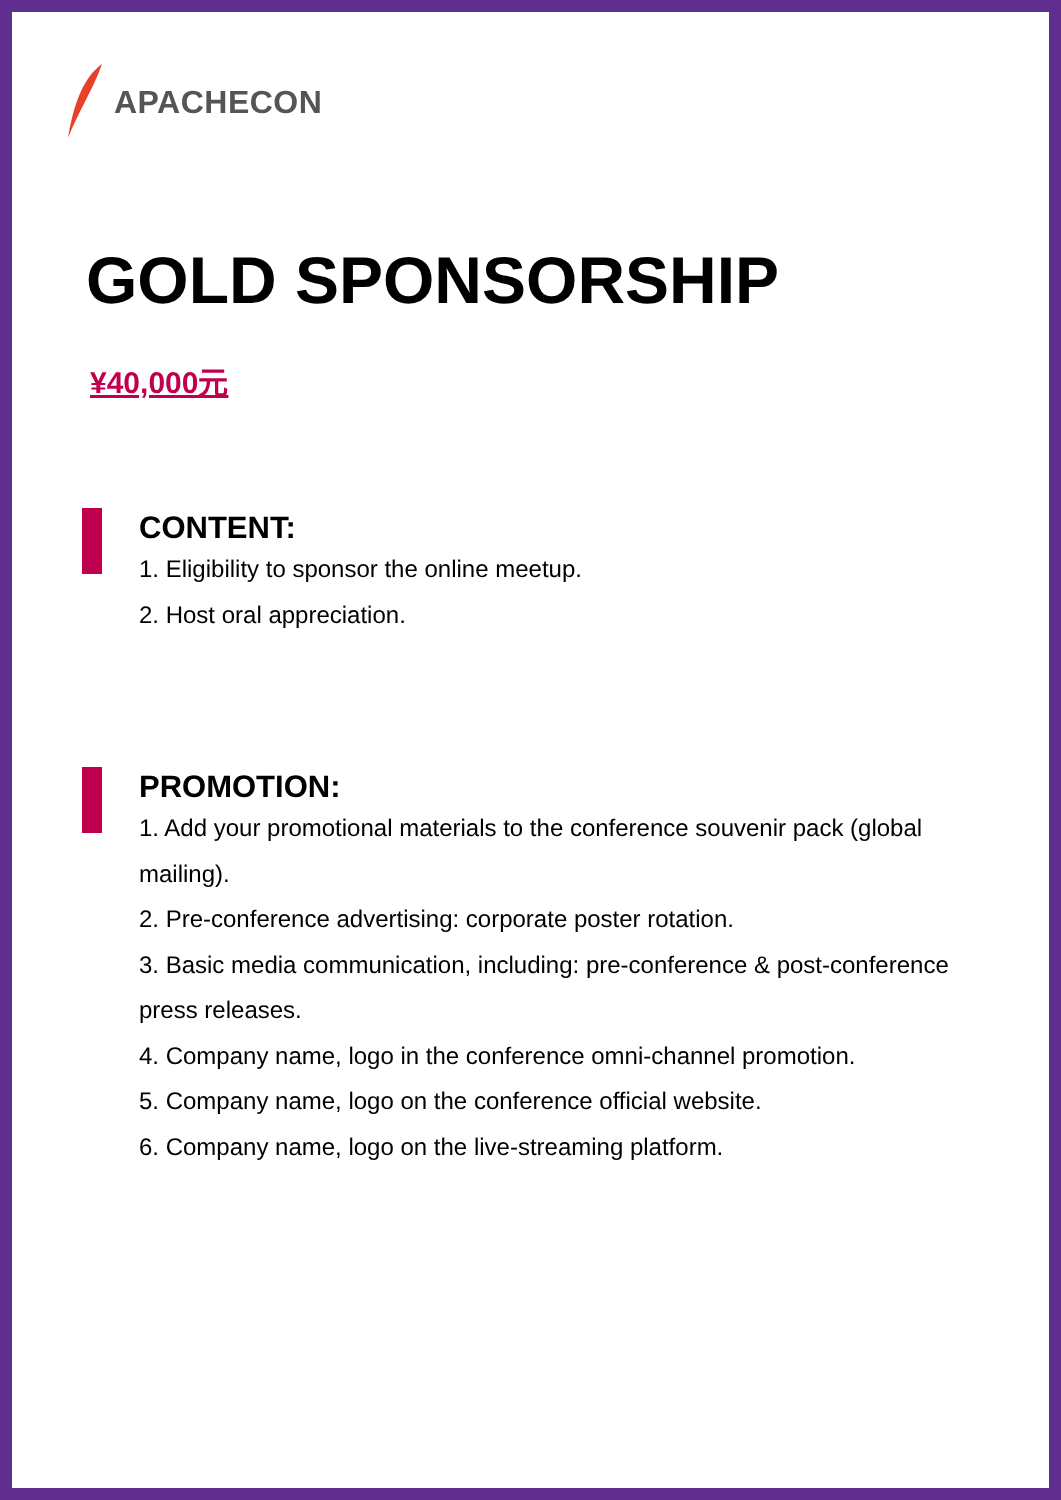APACHECON
GOLD SPONSORSHIP
¥40,000元
CONTENT:
1. Eligibility to sponsor the online meetup.
2. Host oral appreciation.
PROMOTION:
1. Add your promotional materials to the conference souvenir pack (global mailing).
2. Pre-conference advertising: corporate poster rotation.
3. Basic media communication, including: pre-conference & post-conference press releases.
4. Company name, logo in the conference omni-channel promotion.
5. Company name, logo on the conference official website.
6. Company name, logo on the live-streaming platform.